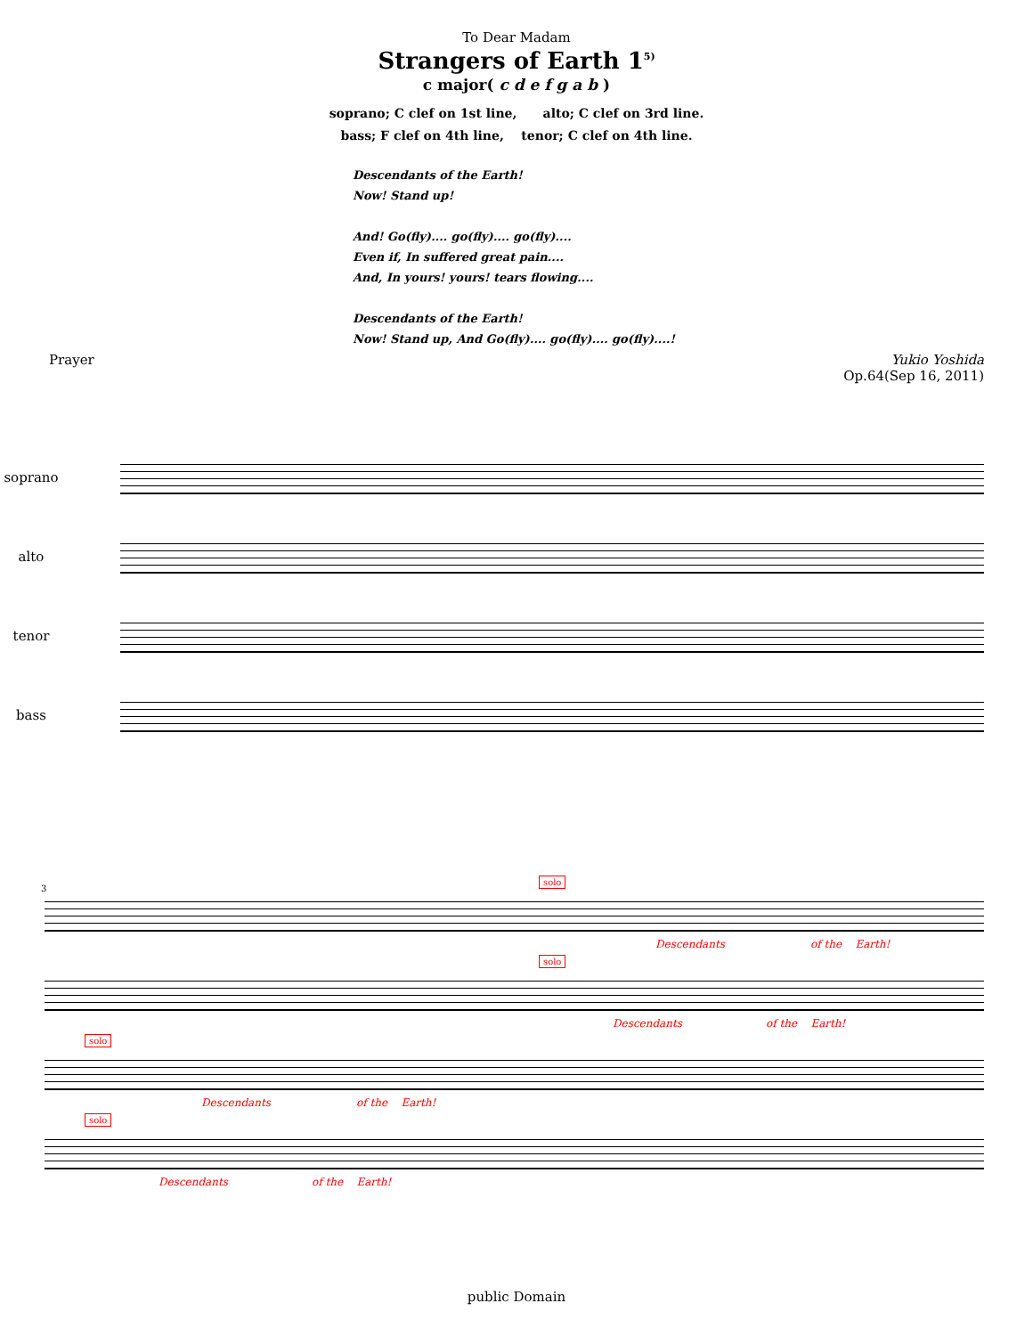To Dear Madam
Strangers of Earth 1<sup>5)</sup>
c major( c d e f g a b )
soprano; C clef on 1st line, alto; C clef on 3rd line.
bass; F clef on 4th line, tenor; C clef on 4th line.
Descendants of the Earth!
Now! Stand up!
And! Go(fly).... go(fly).... go(fly)....
Even if, In suffered great pain....
And, In yours! yours! tears flowing....
Descendants of the Earth!
Now! Stand up, And Go(fly).... go(fly).... go(fly)....!
Prayer Yukio Yoshida
Op.64(Sep 16, 2011)
soprano
alto
tenor
bass
3
solo
Descendants of the Earth!
solo
Descendants of the Earth!
solo
Descendants of the Earth!
solo
Descendants of the Earth!
public Domain